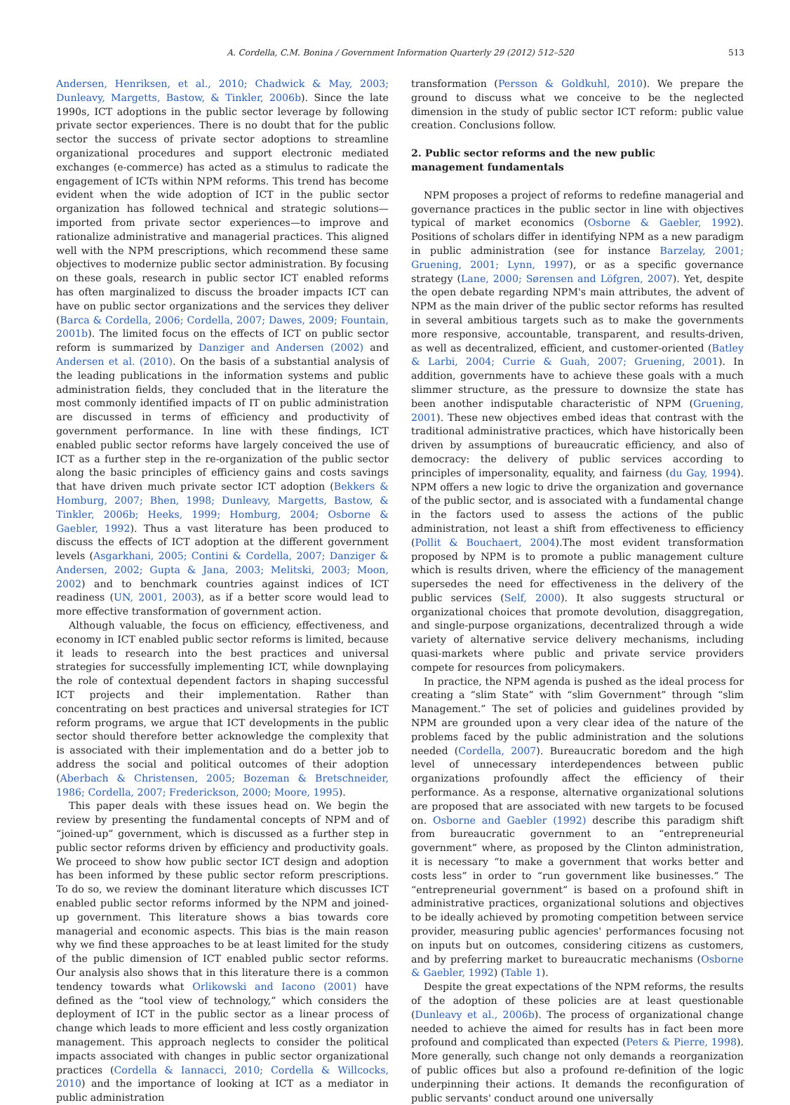A. Cordella, C.M. Bonina / Government Information Quarterly 29 (2012) 512–520 513
Andersen, Henriksen, et al., 2010; Chadwick & May, 2003; Dunleavy, Margetts, Bastow, & Tinkler, 2006b). Since the late 1990s, ICT adoptions in the public sector leverage by following private sector experiences. There is no doubt that for the public sector the success of private sector adoptions to streamline organizational procedures and support electronic mediated exchanges (e-commerce) has acted as a stimulus to radicate the engagement of ICTs within NPM reforms. This trend has become evident when the wide adoption of ICT in the public sector organization has followed technical and strategic solutions—imported from private sector experiences—to improve and rationalize administrative and managerial practices. This aligned well with the NPM prescriptions, which recommend these same objectives to modernize public sector administration. By focusing on these goals, research in public sector ICT enabled reforms has often marginalized to discuss the broader impacts ICT can have on public sector organizations and the services they deliver (Barca & Cordella, 2006; Cordella, 2007; Dawes, 2009; Fountain, 2001b). The limited focus on the effects of ICT on public sector reform is summarized by Danziger and Andersen (2002) and Andersen et al. (2010). On the basis of a substantial analysis of the leading publications in the information systems and public administration fields, they concluded that in the literature the most commonly identified impacts of IT on public administration are discussed in terms of efficiency and productivity of government performance. In line with these findings, ICT enabled public sector reforms have largely conceived the use of ICT as a further step in the re-organization of the public sector along the basic principles of efficiency gains and costs savings that have driven much private sector ICT adoption (Bekkers & Homburg, 2007; Bhen, 1998; Dunleavy, Margetts, Bastow, & Tinkler, 2006b; Heeks, 1999; Homburg, 2004; Osborne & Gaebler, 1992). Thus a vast literature has been produced to discuss the effects of ICT adoption at the different government levels (Asgarkhani, 2005; Contini & Cordella, 2007; Danziger & Andersen, 2002; Gupta & Jana, 2003; Melitski, 2003; Moon, 2002) and to benchmark countries against indices of ICT readiness (UN, 2001, 2003), as if a better score would lead to more effective transformation of government action.
Although valuable, the focus on efficiency, effectiveness, and economy in ICT enabled public sector reforms is limited, because it leads to research into the best practices and universal strategies for successfully implementing ICT, while downplaying the role of contextual dependent factors in shaping successful ICT projects and their implementation. Rather than concentrating on best practices and universal strategies for ICT reform programs, we argue that ICT developments in the public sector should therefore better acknowledge the complexity that is associated with their implementation and do a better job to address the social and political outcomes of their adoption (Aberbach & Christensen, 2005; Bozeman & Bretschneider, 1986; Cordella, 2007; Frederickson, 2000; Moore, 1995).
This paper deals with these issues head on. We begin the review by presenting the fundamental concepts of NPM and of “joined-up” government, which is discussed as a further step in public sector reforms driven by efficiency and productivity goals. We proceed to show how public sector ICT design and adoption has been informed by these public sector reform prescriptions. To do so, we review the dominant literature which discusses ICT enabled public sector reforms informed by the NPM and joined-up government. This literature shows a bias towards core managerial and economic aspects. This bias is the main reason why we find these approaches to be at least limited for the study of the public dimension of ICT enabled public sector reforms. Our analysis also shows that in this literature there is a common tendency towards what Orlikowski and Iacono (2001) have defined as the “tool view of technology,” which considers the deployment of ICT in the public sector as a linear process of change which leads to more efficient and less costly organization management. This approach neglects to consider the political impacts associated with changes in public sector organizational practices (Cordella & Iannacci, 2010; Cordella & Willcocks, 2010) and the importance of looking at ICT as a mediator in public administration
transformation (Persson & Goldkuhl, 2010). We prepare the ground to discuss what we conceive to be the neglected dimension in the study of public sector ICT reform: public value creation. Conclusions follow.
2. Public sector reforms and the new public
management fundamentals
NPM proposes a project of reforms to redefine managerial and governance practices in the public sector in line with objectives typical of market economics (Osborne & Gaebler, 1992). Positions of scholars differ in identifying NPM as a new paradigm in public administration (see for instance Barzelay, 2001; Gruening, 2001; Lynn, 1997), or as a specific governance strategy (Lane, 2000; Sørensen and Löfgren, 2007). Yet, despite the open debate regarding NPM's main attributes, the advent of NPM as the main driver of the public sector reforms has resulted in several ambitious targets such as to make the governments more responsive, accountable, transparent, and results-driven, as well as decentralized, efficient, and customer-oriented (Batley & Larbi, 2004; Currie & Guah, 2007; Gruening, 2001). In addition, governments have to achieve these goals with a much slimmer structure, as the pressure to downsize the state has been another indisputable characteristic of NPM (Gruening, 2001). These new objectives embed ideas that contrast with the traditional administrative practices, which have historically been driven by assumptions of bureaucratic efficiency, and also of democracy: the delivery of public services according to principles of impersonality, equality, and fairness (du Gay, 1994). NPM offers a new logic to drive the organization and governance of the public sector, and is associated with a fundamental change in the factors used to assess the actions of the public administration, not least a shift from effectiveness to efficiency (Pollit & Bouchaert, 2004).The most evident transformation proposed by NPM is to promote a public management culture which is results driven, where the efficiency of the management supersedes the need for effectiveness in the delivery of the public services (Self, 2000). It also suggests structural or organizational choices that promote devolution, disaggregation, and single-purpose organizations, decentralized through a wide variety of alternative service delivery mechanisms, including quasi-markets where public and private service providers compete for resources from policymakers.
In practice, the NPM agenda is pushed as the ideal process for creating a “slim State” with “slim Government” through “slim Management.” The set of policies and guidelines provided by NPM are grounded upon a very clear idea of the nature of the problems faced by the public administration and the solutions needed (Cordella, 2007). Bureaucratic boredom and the high level of unnecessary interdependences between public organizations profoundly affect the efficiency of their performance. As a response, alternative organizational solutions are proposed that are associated with new targets to be focused on. Osborne and Gaebler (1992) describe this paradigm shift from bureaucratic government to an “entrepreneurial government” where, as proposed by the Clinton administration, it is necessary “to make a government that works better and costs less” in order to “run government like businesses.” The “entrepreneurial government” is based on a profound shift in administrative practices, organizational solutions and objectives to be ideally achieved by promoting competition between service provider, measuring public agencies' performances focusing not on inputs but on outcomes, considering citizens as customers, and by preferring market to bureaucratic mechanisms (Osborne & Gaebler, 1992) (Table 1).
Despite the great expectations of the NPM reforms, the results of the adoption of these policies are at least questionable (Dunleavy et al., 2006b). The process of organizational change needed to achieve the aimed for results has in fact been more profound and complicated than expected (Peters & Pierre, 1998). More generally, such change not only demands a reorganization of public offices but also a profound re-definition of the logic underpinning their actions. It demands the reconfiguration of public servants' conduct around one universally